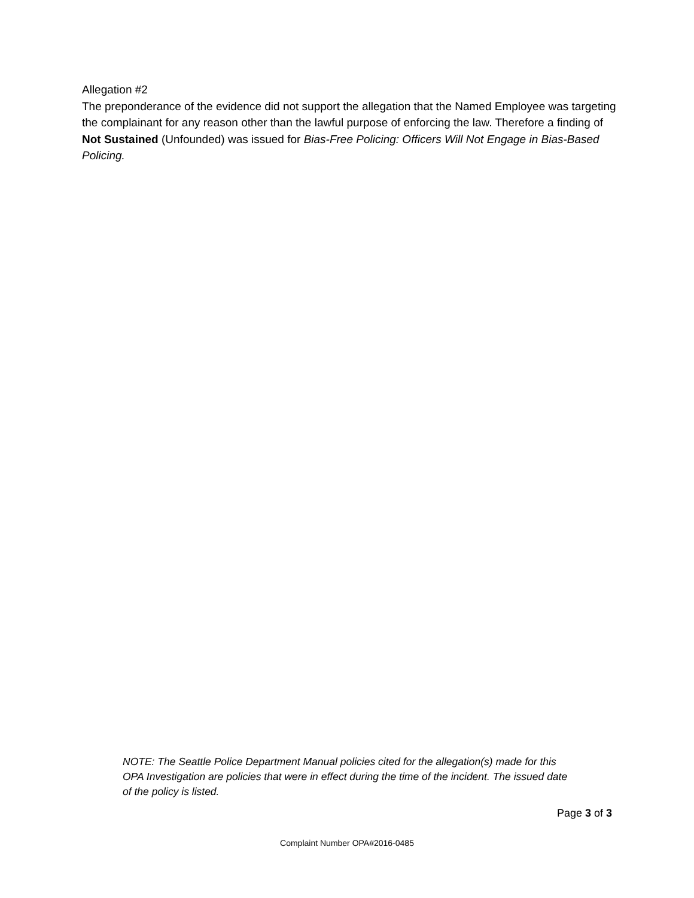Allegation #2
The preponderance of the evidence did not support the allegation that the Named Employee was targeting the complainant for any reason other than the lawful purpose of enforcing the law. Therefore a finding of Not Sustained (Unfounded) was issued for Bias-Free Policing: Officers Will Not Engage in Bias-Based Policing.
NOTE: The Seattle Police Department Manual policies cited for the allegation(s) made for this OPA Investigation are policies that were in effect during the time of the incident. The issued date of the policy is listed.
Page 3 of 3
Complaint Number OPA#2016-0485